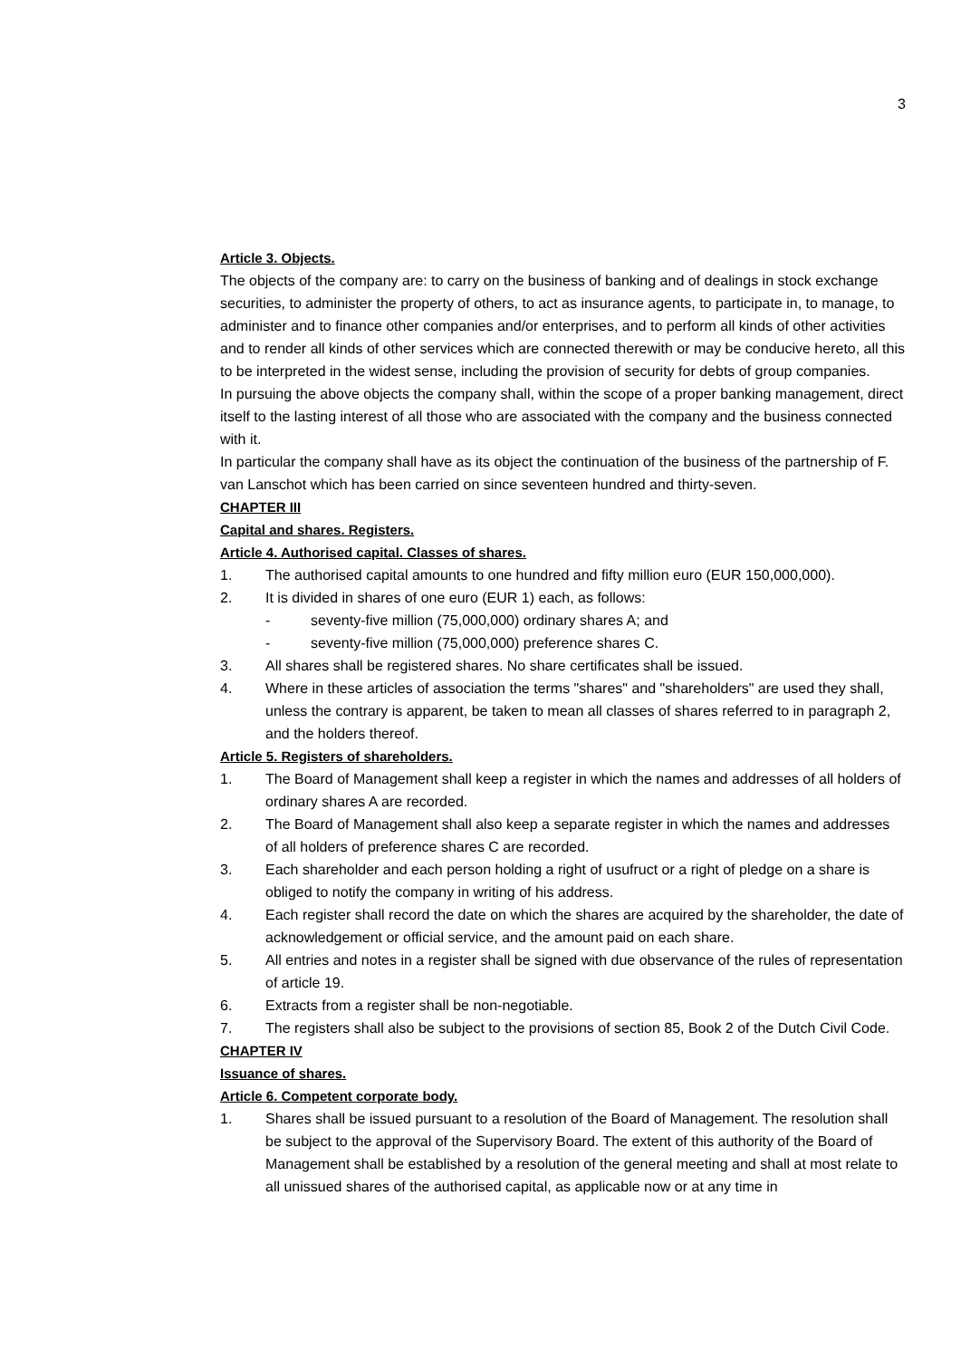3
Article 3. Objects.
The objects of the company are: to carry on the business of banking and of dealings in stock exchange securities, to administer the property of others, to act as insurance agents, to participate in, to manage, to administer and to finance other companies and/or enterprises, and to perform all kinds of other activities and to render all kinds of other services which are connected therewith or may be conducive hereto, all this to be interpreted in the widest sense, including the provision of security for debts of group companies.
In pursuing the above objects the company shall, within the scope of a proper banking management, direct itself to the lasting interest of all those who are associated with the company and the business connected with it.
In particular the company shall have as its object the continuation of the business of the partnership of F. van Lanschot which has been carried on since seventeen hundred and thirty-seven.
CHAPTER III
Capital and shares. Registers.
Article 4. Authorised capital. Classes of shares.
1. The authorised capital amounts to one hundred and fifty million euro (EUR 150,000,000).
2. It is divided in shares of one euro (EUR 1) each, as follows:
- seventy-five million (75,000,000) ordinary shares A; and
- seventy-five million (75,000,000) preference shares C.
3. All shares shall be registered shares. No share certificates shall be issued.
4. Where in these articles of association the terms "shares" and "shareholders" are used they shall, unless the contrary is apparent, be taken to mean all classes of shares referred to in paragraph 2, and the holders thereof.
Article 5. Registers of shareholders.
1. The Board of Management shall keep a register in which the names and addresses of all holders of ordinary shares A are recorded.
2. The Board of Management shall also keep a separate register in which the names and addresses of all holders of preference shares C are recorded.
3. Each shareholder and each person holding a right of usufruct or a right of pledge on a share is obliged to notify the company in writing of his address.
4. Each register shall record the date on which the shares are acquired by the shareholder, the date of acknowledgement or official service, and the amount paid on each share.
5. All entries and notes in a register shall be signed with due observance of the rules of representation of article 19.
6. Extracts from a register shall be non-negotiable.
7. The registers shall also be subject to the provisions of section 85, Book 2 of the Dutch Civil Code.
CHAPTER IV
Issuance of shares.
Article 6. Competent corporate body.
1. Shares shall be issued pursuant to a resolution of the Board of Management. The resolution shall be subject to the approval of the Supervisory Board. The extent of this authority of the Board of Management shall be established by a resolution of the general meeting and shall at most relate to all unissued shares of the authorised capital, as applicable now or at any time in